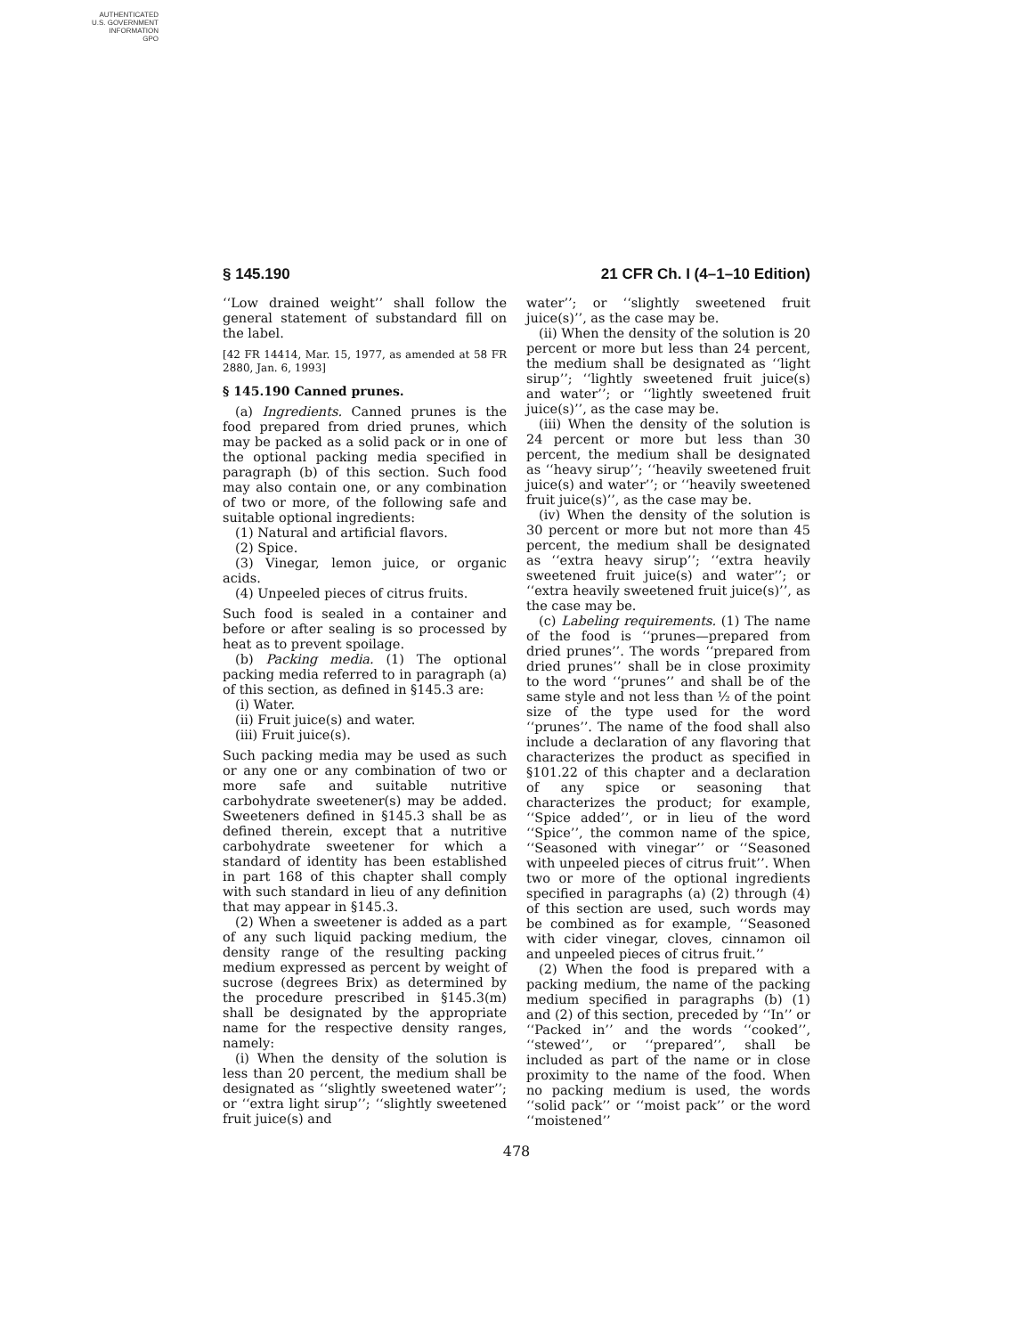AUTHENTICATED
U.S. GOVERNMENT
INFORMATION
GPO
§ 145.190 21 CFR Ch. I (4–1–10 Edition)
‘‘Low drained weight’’ shall follow the general statement of substandard fill on the label.
[42 FR 14414, Mar. 15, 1977, as amended at 58 FR 2880, Jan. 6, 1993]
§ 145.190 Canned prunes.
(a) Ingredients. Canned prunes is the food prepared from dried prunes, which may be packed as a solid pack or in one of the optional packing media specified in paragraph (b) of this section. Such food may also contain one, or any combination of two or more, of the following safe and suitable optional ingredients:
(1) Natural and artificial flavors.
(2) Spice.
(3) Vinegar, lemon juice, or organic acids.
(4) Unpeeled pieces of citrus fruits.
Such food is sealed in a container and before or after sealing is so processed by heat as to prevent spoilage.
(b) Packing media. (1) The optional packing media referred to in paragraph (a) of this section, as defined in §145.3 are:
(i) Water.
(ii) Fruit juice(s) and water.
(iii) Fruit juice(s).
Such packing media may be used as such or any one or any combination of two or more safe and suitable nutritive carbohydrate sweetener(s) may be added. Sweeteners defined in §145.3 shall be as defined therein, except that a nutritive carbohydrate sweetener for which a standard of identity has been established in part 168 of this chapter shall comply with such standard in lieu of any definition that may appear in §145.3.
(2) When a sweetener is added as a part of any such liquid packing medium, the density range of the resulting packing medium expressed as percent by weight of sucrose (degrees Brix) as determined by the procedure prescribed in §145.3(m) shall be designated by the appropriate name for the respective density ranges, namely:
(i) When the density of the solution is less than 20 percent, the medium shall be designated as ‘‘slightly sweetened water’’; or ‘‘extra light sirup’’; ‘‘slightly sweetened fruit juice(s) and
water’’; or ‘‘slightly sweetened fruit juice(s)’’, as the case may be.
(ii) When the density of the solution is 20 percent or more but less than 24 percent, the medium shall be designated as ‘‘light sirup’’; ‘‘lightly sweetened fruit juice(s) and water’’; or ‘‘lightly sweetened fruit juice(s)’’, as the case may be.
(iii) When the density of the solution is 24 percent or more but less than 30 percent, the medium shall be designated as ‘‘heavy sirup’’; ‘‘heavily sweetened fruit juice(s) and water’’; or ‘‘heavily sweetened fruit juice(s)’’, as the case may be.
(iv) When the density of the solution is 30 percent or more but not more than 45 percent, the medium shall be designated as ‘‘extra heavy sirup’’; ‘‘extra heavily sweetened fruit juice(s) and water’’; or ‘‘extra heavily sweetened fruit juice(s)’’, as the case may be.
(c) Labeling requirements. (1) The name of the food is ‘‘prunes—prepared from dried prunes’’. The words ‘‘prepared from dried prunes’’ shall be in close proximity to the word ‘‘prunes’’ and shall be of the same style and not less than ½ of the point size of the type used for the word ‘‘prunes’’. The name of the food shall also include a declaration of any flavoring that characterizes the product as specified in §101.22 of this chapter and a declaration of any spice or seasoning that characterizes the product; for example, ‘‘Spice added’’, or in lieu of the word ‘‘Spice’’, the common name of the spice, ‘‘Seasoned with vinegar’’ or ‘‘Seasoned with unpeeled pieces of citrus fruit’’. When two or more of the optional ingredients specified in paragraphs (a) (2) through (4) of this section are used, such words may be combined as for example, ‘‘Seasoned with cider vinegar, cloves, cinnamon oil and unpeeled pieces of citrus fruit.’’
(2) When the food is prepared with a packing medium, the name of the packing medium specified in paragraphs (b) (1) and (2) of this section, preceded by ‘‘In’’ or ‘‘Packed in’’ and the words ‘‘cooked’’, ‘‘stewed’’, or ‘‘prepared’’, shall be included as part of the name or in close proximity to the name of the food. When no packing medium is used, the words ‘‘solid pack’’ or ‘‘moist pack’’ or the word ‘‘moistened’’
478